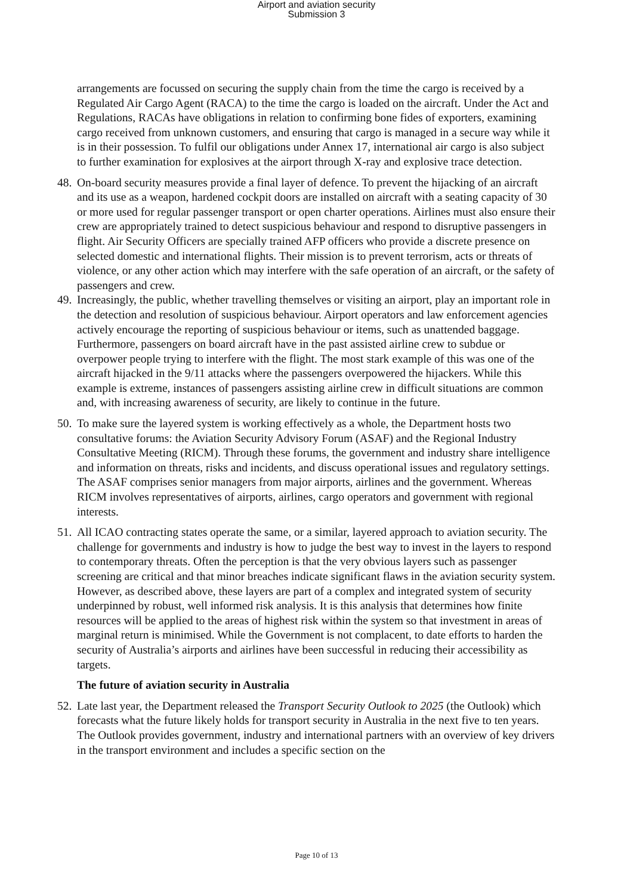Airport and aviation security
Submission 3
arrangements are focussed on securing the supply chain from the time the cargo is received by a Regulated Air Cargo Agent (RACA) to the time the cargo is loaded on the aircraft. Under the Act and Regulations, RACAs have obligations in relation to confirming bone fides of exporters, examining cargo received from unknown customers, and ensuring that cargo is managed in a secure way while it is in their possession. To fulfil our obligations under Annex 17, international air cargo is also subject to further examination for explosives at the airport through X-ray and explosive trace detection.
48. On-board security measures provide a final layer of defence. To prevent the hijacking of an aircraft and its use as a weapon, hardened cockpit doors are installed on aircraft with a seating capacity of 30 or more used for regular passenger transport or open charter operations. Airlines must also ensure their crew are appropriately trained to detect suspicious behaviour and respond to disruptive passengers in flight. Air Security Officers are specially trained AFP officers who provide a discrete presence on selected domestic and international flights. Their mission is to prevent terrorism, acts or threats of violence, or any other action which may interfere with the safe operation of an aircraft, or the safety of passengers and crew.
49. Increasingly, the public, whether travelling themselves or visiting an airport, play an important role in the detection and resolution of suspicious behaviour. Airport operators and law enforcement agencies actively encourage the reporting of suspicious behaviour or items, such as unattended baggage. Furthermore, passengers on board aircraft have in the past assisted airline crew to subdue or overpower people trying to interfere with the flight. The most stark example of this was one of the aircraft hijacked in the 9/11 attacks where the passengers overpowered the hijackers. While this example is extreme, instances of passengers assisting airline crew in difficult situations are common and, with increasing awareness of security, are likely to continue in the future.
50. To make sure the layered system is working effectively as a whole, the Department hosts two consultative forums: the Aviation Security Advisory Forum (ASAF) and the Regional Industry Consultative Meeting (RICM). Through these forums, the government and industry share intelligence and information on threats, risks and incidents, and discuss operational issues and regulatory settings. The ASAF comprises senior managers from major airports, airlines and the government. Whereas RICM involves representatives of airports, airlines, cargo operators and government with regional interests.
51. All ICAO contracting states operate the same, or a similar, layered approach to aviation security. The challenge for governments and industry is how to judge the best way to invest in the layers to respond to contemporary threats. Often the perception is that the very obvious layers such as passenger screening are critical and that minor breaches indicate significant flaws in the aviation security system. However, as described above, these layers are part of a complex and integrated system of security underpinned by robust, well informed risk analysis. It is this analysis that determines how finite resources will be applied to the areas of highest risk within the system so that investment in areas of marginal return is minimised. While the Government is not complacent, to date efforts to harden the security of Australia’s airports and airlines have been successful in reducing their accessibility as targets.
The future of aviation security in Australia
52. Late last year, the Department released the Transport Security Outlook to 2025 (the Outlook) which forecasts what the future likely holds for transport security in Australia in the next five to ten years. The Outlook provides government, industry and international partners with an overview of key drivers in the transport environment and includes a specific section on the
Page 10 of 13